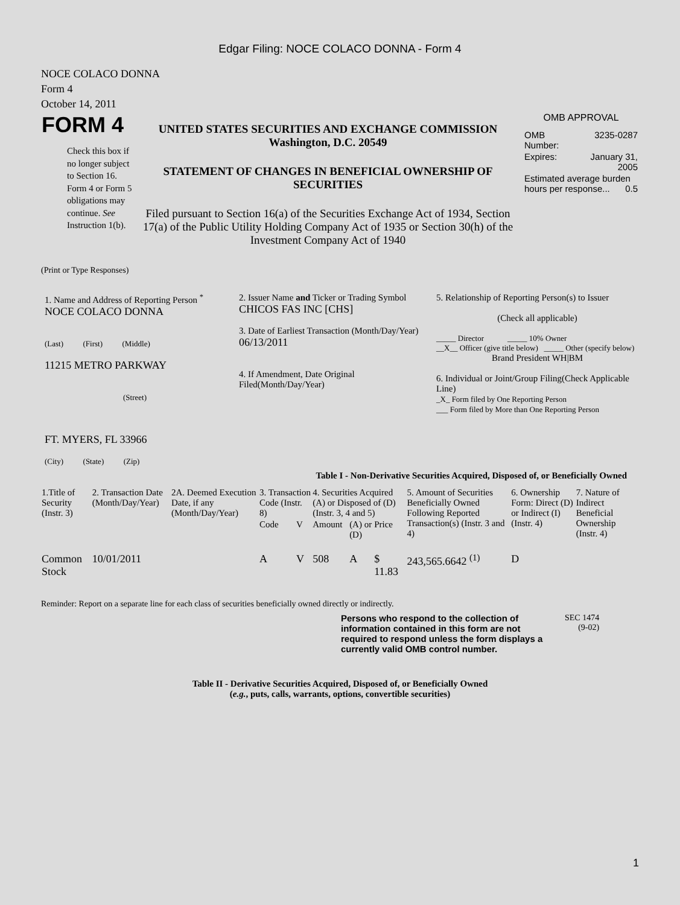Edgar Filing: NOCE COLACO DONNA - Form 4
NOCE COLACO DONNA
Form 4
October 14, 2011
| FORM 4 Check this box if no longer subject to Section 16. Form 4 or Form 5 obligations may continue. See Instruction 1(b). | UNITED STATES SECURITIES AND EXCHANGE COMMISSION Washington, D.C. 20549 STATEMENT OF CHANGES IN BENEFICIAL OWNERSHIP OF SECURITIES Filed pursuant to Section 16(a) of the Securities Exchange Act of 1934, Section 17(a) of the Public Utility Holding Company Act of 1935 or Section 30(h) of the Investment Company Act of 1940 | OMB APPROVAL / OMB Number: / 3235-0287 / / Expires: / January 31, 2005 / / Estimated average burden hours per response... 0.5 / / |
(Print or Type Responses)
| 1. Name and Address of Reporting Person <sup>*</sup> NOCE COLACO DONNA (Last) (First) (Middle) 11215 METRO PARKWAY (Street) FT. MYERS, FL 33966 (City) (State) (Zip) | 2. Issuer Name and Ticker or Trading Symbol CHICOS FAS INC [CHS] 3. Date of Earliest Transaction (Month/Day/Year) 06/13/2011 4. If Amendment, Date Original Filed(Month/Day/Year) | 5. Relationship of Reporting Person(s) to Issuer (Check all applicable) _____ Director _____ 10% Owner __X__ Officer (give title below) _____ Other (specify below) Brand President WH/BM 6. Individual or Joint/Group Filing(Check Applicable Line) _X_ Form filed by One Reporting Person ___ Form filed by More than One Reporting Person |
Table I - Non-Derivative Securities Acquired, Disposed of, or Beneficially Owned
| 1.Title of Security (Instr. 3) | 2. Transaction Date (Month/Day/Year) | 2A. Deemed Execution Date, if any (Month/Day/Year) | 3. Transaction Code (Instr. 8) | | 4. Securities Acquired (A) or Disposed of (D) (Instr. 3, 4 and 5) | | | 5. Amount of Securities Beneficially Owned Following Reported Transaction(s) (Instr. 3 and 4) | 6. Ownership Form: Direct (D) or Indirect (I) (Instr. 4) | 7. Nature of Indirect Beneficial Ownership (Instr. 4) |
| --- | --- | --- | --- | --- | --- | --- | --- | --- | --- | --- |
| | | | Code | V | Amount | (A) or (D) | Price | | | |
| Common Stock | 10/01/2011 | | A | V | 508 | A | $ 11.83 | 243,565.6642 <sup>(1)</sup> | D | |
Reminder: Report on a separate line for each class of securities beneficially owned directly or indirectly.
| Persons who respond to the collection of information contained in this form are not required to respond unless the form displays a currently valid OMB control number. | SEC 1474 (9-02) |
Table II - Derivative Securities Acquired, Disposed of, or Beneficially Owned
(e.g., puts, calls, warrants, options, convertible securities)
1